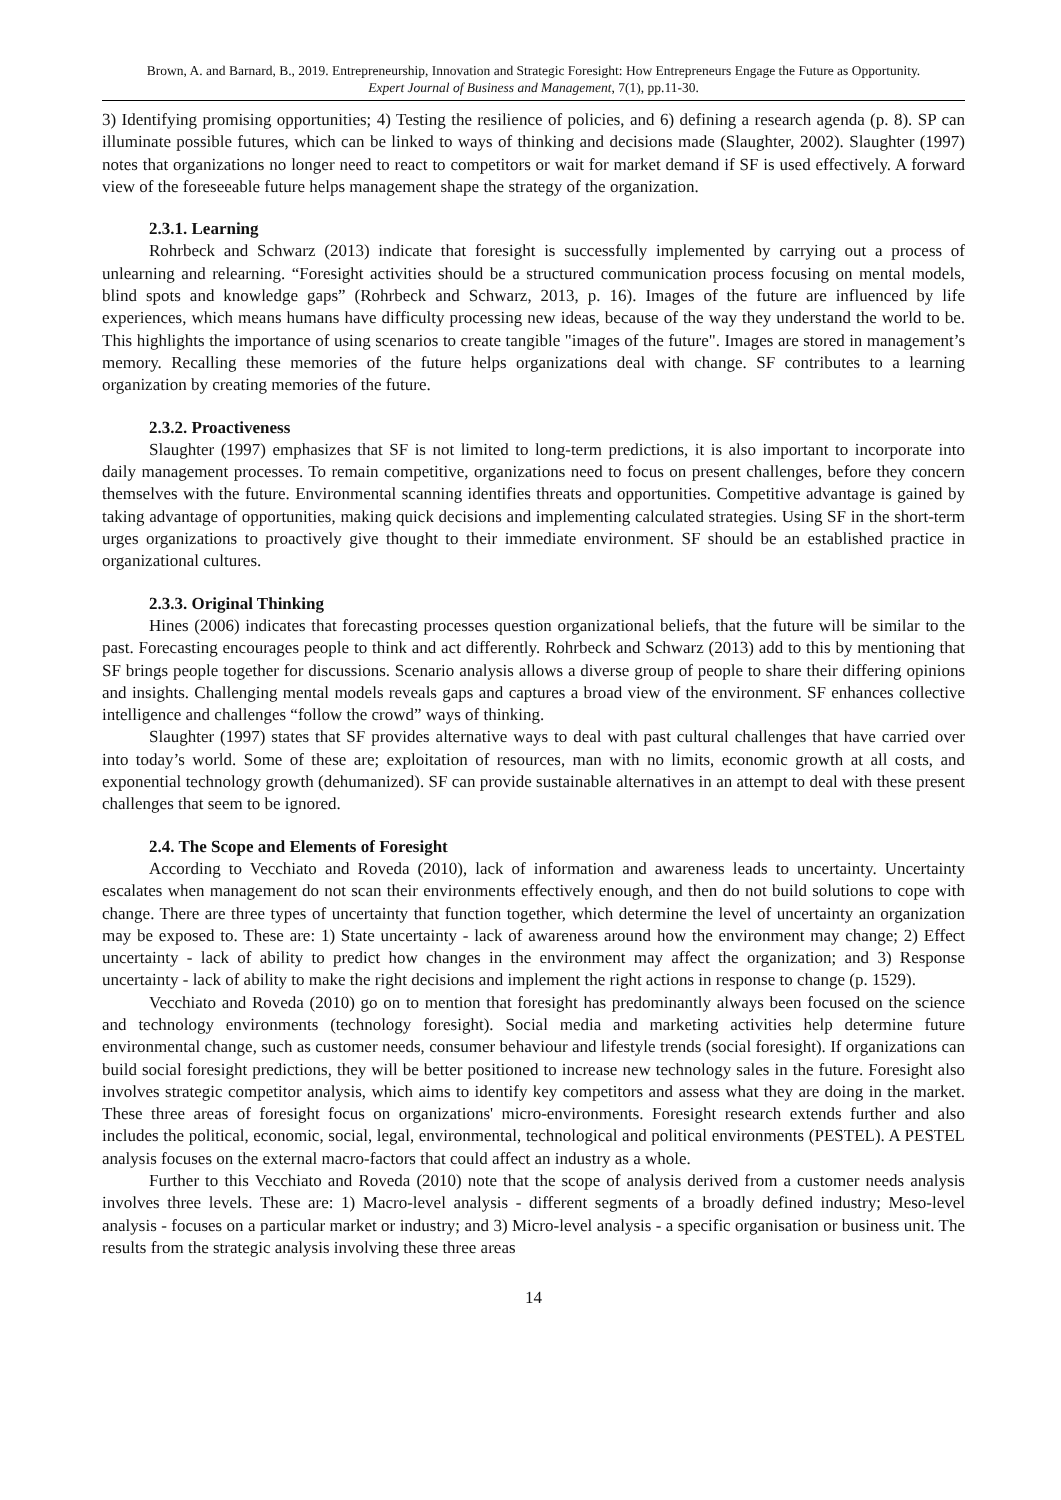Brown, A. and Barnard, B., 2019. Entrepreneurship, Innovation and Strategic Foresight: How Entrepreneurs Engage the Future as Opportunity.
Expert Journal of Business and Management, 7(1), pp.11-30.
3) Identifying promising opportunities; 4) Testing the resilience of policies, and 6) defining a research agenda (p. 8). SP can illuminate possible futures, which can be linked to ways of thinking and decisions made (Slaughter, 2002). Slaughter (1997) notes that organizations no longer need to react to competitors or wait for market demand if SF is used effectively. A forward view of the foreseeable future helps management shape the strategy of the organization.
2.3.1. Learning
Rohrbeck and Schwarz (2013) indicate that foresight is successfully implemented by carrying out a process of unlearning and relearning. “Foresight activities should be a structured communication process focusing on mental models, blind spots and knowledge gaps” (Rohrbeck and Schwarz, 2013, p. 16). Images of the future are influenced by life experiences, which means humans have difficulty processing new ideas, because of the way they understand the world to be. This highlights the importance of using scenarios to create tangible "images of the future". Images are stored in management’s memory. Recalling these memories of the future helps organizations deal with change. SF contributes to a learning organization by creating memories of the future.
2.3.2. Proactiveness
Slaughter (1997) emphasizes that SF is not limited to long-term predictions, it is also important to incorporate into daily management processes. To remain competitive, organizations need to focus on present challenges, before they concern themselves with the future. Environmental scanning identifies threats and opportunities. Competitive advantage is gained by taking advantage of opportunities, making quick decisions and implementing calculated strategies. Using SF in the short-term urges organizations to proactively give thought to their immediate environment. SF should be an established practice in organizational cultures.
2.3.3. Original Thinking
Hines (2006) indicates that forecasting processes question organizational beliefs, that the future will be similar to the past. Forecasting encourages people to think and act differently. Rohrbeck and Schwarz (2013) add to this by mentioning that SF brings people together for discussions. Scenario analysis allows a diverse group of people to share their differing opinions and insights. Challenging mental models reveals gaps and captures a broad view of the environment. SF enhances collective intelligence and challenges “follow the crowd” ways of thinking.
Slaughter (1997) states that SF provides alternative ways to deal with past cultural challenges that have carried over into today’s world. Some of these are; exploitation of resources, man with no limits, economic growth at all costs, and exponential technology growth (dehumanized). SF can provide sustainable alternatives in an attempt to deal with these present challenges that seem to be ignored.
2.4. The Scope and Elements of Foresight
According to Vecchiato and Roveda (2010), lack of information and awareness leads to uncertainty. Uncertainty escalates when management do not scan their environments effectively enough, and then do not build solutions to cope with change. There are three types of uncertainty that function together, which determine the level of uncertainty an organization may be exposed to. These are: 1) State uncertainty - lack of awareness around how the environment may change; 2) Effect uncertainty - lack of ability to predict how changes in the environment may affect the organization; and 3) Response uncertainty - lack of ability to make the right decisions and implement the right actions in response to change (p. 1529).
Vecchiato and Roveda (2010) go on to mention that foresight has predominantly always been focused on the science and technology environments (technology foresight). Social media and marketing activities help determine future environmental change, such as customer needs, consumer behaviour and lifestyle trends (social foresight). If organizations can build social foresight predictions, they will be better positioned to increase new technology sales in the future. Foresight also involves strategic competitor analysis, which aims to identify key competitors and assess what they are doing in the market. These three areas of foresight focus on organizations' micro-environments. Foresight research extends further and also includes the political, economic, social, legal, environmental, technological and political environments (PESTEL). A PESTEL analysis focuses on the external macro-factors that could affect an industry as a whole.
Further to this Vecchiato and Roveda (2010) note that the scope of analysis derived from a customer needs analysis involves three levels. These are: 1) Macro-level analysis - different segments of a broadly defined industry; Meso-level analysis - focuses on a particular market or industry; and 3) Micro-level analysis - a specific organisation or business unit. The results from the strategic analysis involving these three areas
14